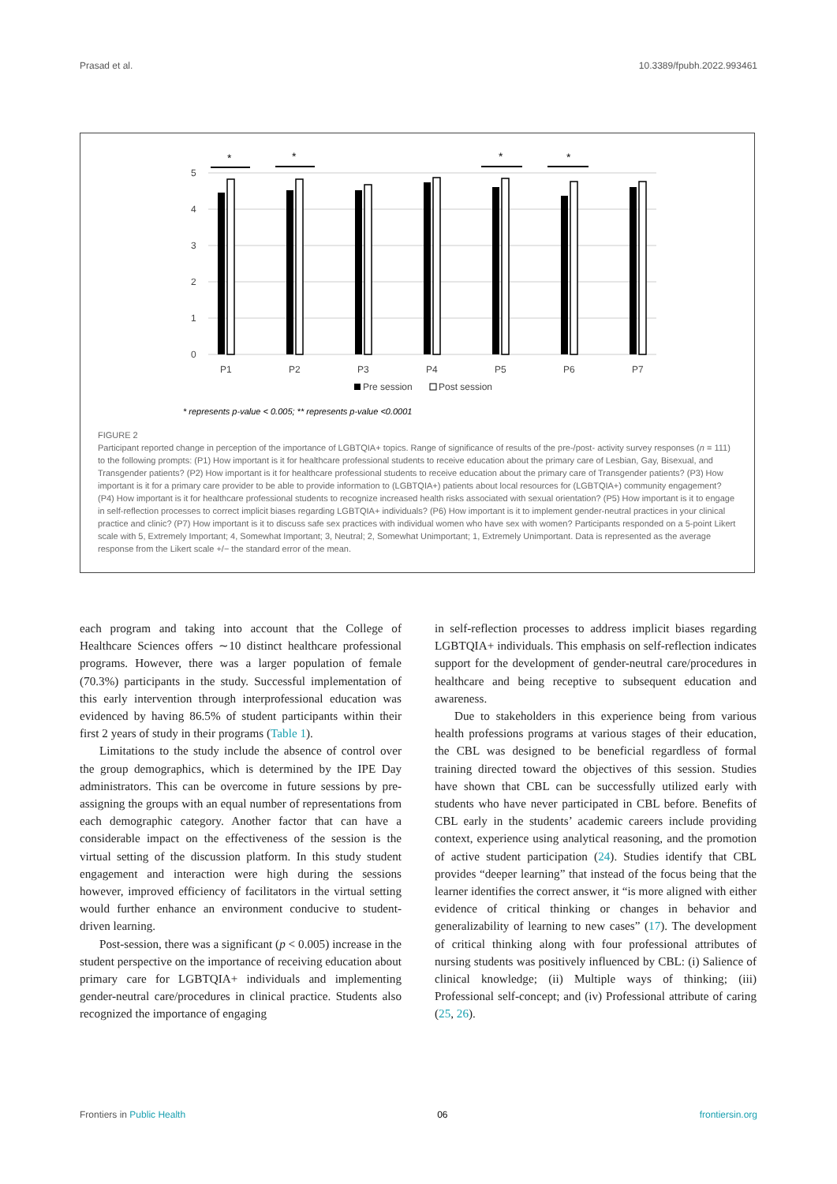Prasad et al. 10.3389/fpubh.2022.993461
5
4
3
2
1
0
*
*
*
*
P1
P2
P3
P4
P5
P6
P7
Pre session
Post session
* represents p-value < 0.005; ** represents p-value <0.0001
FIGURE 2
Participant reported change in perception of the importance of LGBTQIA+ topics. Range of significance of results of the pre-/post- activity survey responses (n = 111) to the following prompts: (P1) How important is it for healthcare professional students to receive education about the primary care of Lesbian, Gay, Bisexual, and Transgender patients? (P2) How important is it for healthcare professional students to receive education about the primary care of Transgender patients? (P3) How important is it for a primary care provider to be able to provide information to (LGBTQIA+) patients about local resources for (LGBTQIA+) community engagement? (P4) How important is it for healthcare professional students to recognize increased health risks associated with sexual orientation? (P5) How important is it to engage in self-reflection processes to correct implicit biases regarding LGBTQIA+ individuals? (P6) How important is it to implement gender-neutral practices in your clinical practice and clinic? (P7) How important is it to discuss safe sex practices with individual women who have sex with women? Participants responded on a 5-point Likert scale with 5, Extremely Important; 4, Somewhat Important; 3, Neutral; 2, Somewhat Unimportant; 1, Extremely Unimportant. Data is represented as the average response from the Likert scale +/− the standard error of the mean.
each program and taking into account that the College of Healthcare Sciences offers ∼10 distinct healthcare professional programs. However, there was a larger population of female (70.3%) participants in the study. Successful implementation of this early intervention through interprofessional education was evidenced by having 86.5% of student participants within their first 2 years of study in their programs (Table 1).
Limitations to the study include the absence of control over the group demographics, which is determined by the IPE Day administrators. This can be overcome in future sessions by pre-assigning the groups with an equal number of representations from each demographic category. Another factor that can have a considerable impact on the effectiveness of the session is the virtual setting of the discussion platform. In this study student engagement and interaction were high during the sessions however, improved efficiency of facilitators in the virtual setting would further enhance an environment conducive to student-driven learning.
Post-session, there was a significant (p < 0.005) increase in the student perspective on the importance of receiving education about primary care for LGBTQIA+ individuals and implementing gender-neutral care/procedures in clinical practice. Students also recognized the importance of engaging
in self-reflection processes to address implicit biases regarding LGBTQIA+ individuals. This emphasis on self-reflection indicates support for the development of gender-neutral care/procedures in healthcare and being receptive to subsequent education and awareness.
Due to stakeholders in this experience being from various health professions programs at various stages of their education, the CBL was designed to be beneficial regardless of formal training directed toward the objectives of this session. Studies have shown that CBL can be successfully utilized early with students who have never participated in CBL before. Benefits of CBL early in the students’ academic careers include providing context, experience using analytical reasoning, and the promotion of active student participation (24). Studies identify that CBL provides “deeper learning” that instead of the focus being that the learner identifies the correct answer, it “is more aligned with either evidence of critical thinking or changes in behavior and generalizability of learning to new cases” (17). The development of critical thinking along with four professional attributes of nursing students was positively influenced by CBL: (i) Salience of clinical knowledge; (ii) Multiple ways of thinking; (iii) Professional self-concept; and (iv) Professional attribute of caring (25, 26).
Frontiers in Public Health 06 frontiersin.org